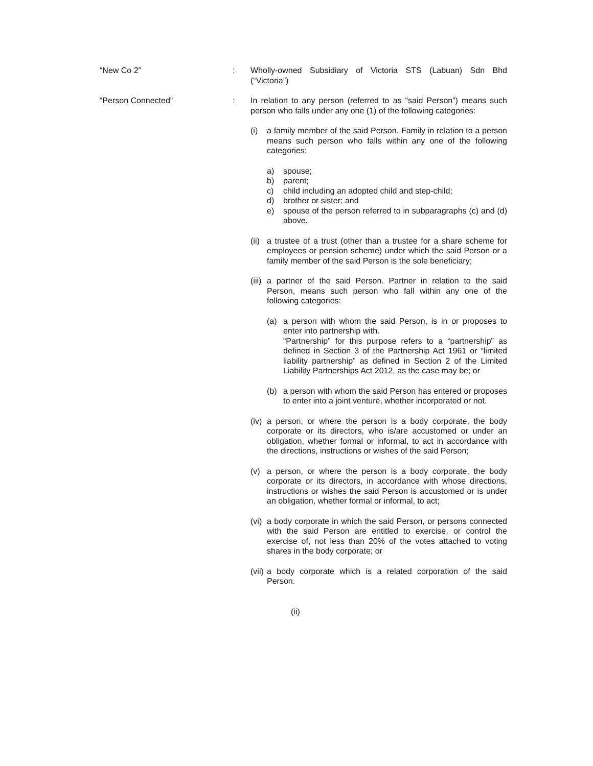“New Co 2” : Wholly-owned Subsidiary of Victoria STS (Labuan) Sdn Bhd (“Victoria”)
“Person Connected” : In relation to any person (referred to as “said Person”) means such person who falls under any one (1) of the following categories:
(i) a family member of the said Person. Family in relation to a person means such person who falls within any one of the following categories:
a) spouse;
b) parent;
c) child including an adopted child and step-child;
d) brother or sister; and
e) spouse of the person referred to in subparagraphs (c) and (d) above.
(ii)
a trustee of a trust (other than a trustee for a share scheme for employees or pension scheme) under which the said Person or a family member of the said Person is the sole beneficiary;
(iii)
a partner of the said Person. Partner in relation to the said Person, means such person who fall within any one of the following categories:
(a) a person with whom the said Person, is in or proposes to enter into partnership with.
“Partnership” for this purpose refers to a “partnership” as defined in Section 3 of the Partnership Act 1961 or “limited liability partnership” as defined in Section 2 of the Limited Liability Partnerships Act 2012, as the case may be; or
(b) a person with whom the said Person has entered or proposes to enter into a joint venture, whether incorporated or not.
(iv)
a person, or where the person is a body corporate, the body corporate or its directors, who is/are accustomed or under an obligation, whether formal or informal, to act in accordance with the directions, instructions or wishes of the said Person;
(v) a person, or where the person is a body corporate, the body corporate or its directors, in accordance with whose directions, instructions or wishes the said Person is accustomed or is under an obligation, whether formal or informal, to act;
(vi)
a body corporate in which the said Person, or persons connected with the said Person are entitled to exercise, or control the exercise of, not less than 20% of the votes attached to voting shares in the body corporate; or
(vii)
a body corporate which is a related corporation of the said Person.
(ii)